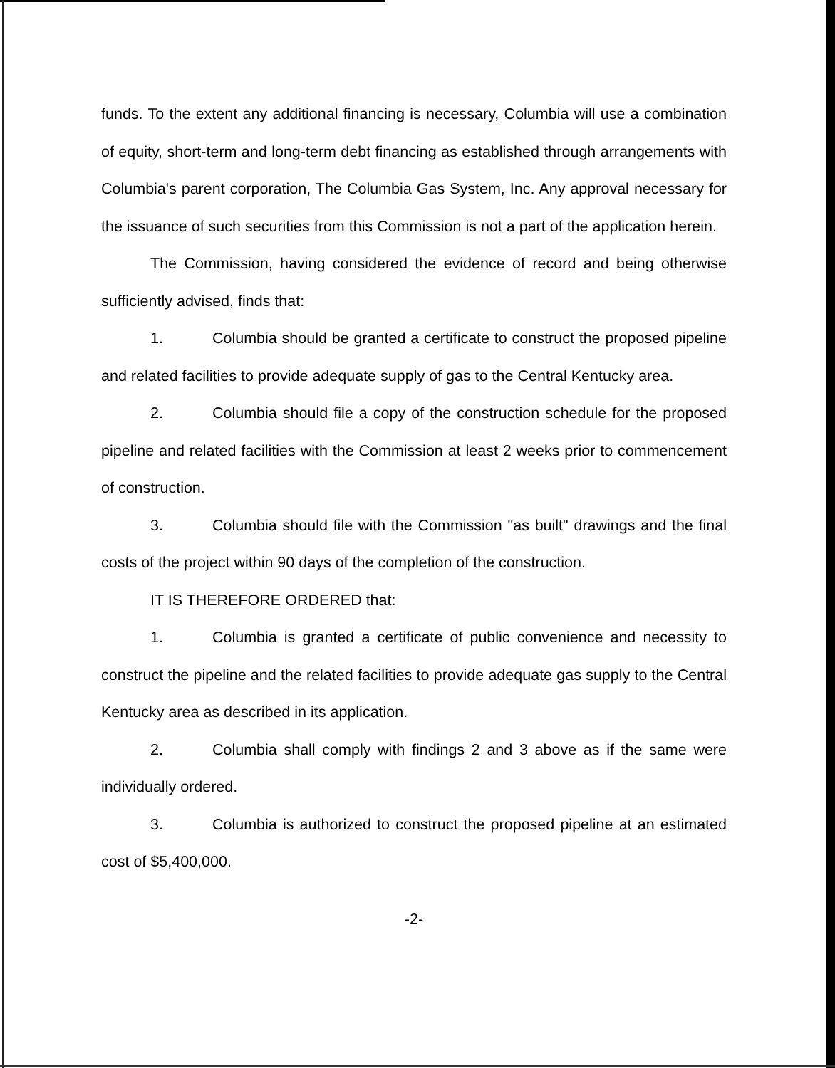funds. To the extent any additional financing is necessary, Columbia will use a combination of equity, short-term and long-term debt financing as established through arrangements with Columbia's parent corporation, The Columbia Gas System, Inc. Any approval necessary for the issuance of such securities from this Commission is not a part of the application herein.
The Commission, having considered the evidence of record and being otherwise sufficiently advised, finds that:
1. Columbia should be granted a certificate to construct the proposed pipeline and related facilities to provide adequate supply of gas to the Central Kentucky area.
2. Columbia should file a copy of the construction schedule for the proposed pipeline and related facilities with the Commission at least 2 weeks prior to commencement of construction.
3. Columbia should file with the Commission "as built" drawings and the final costs of the project within 90 days of the completion of the construction.
IT IS THEREFORE ORDERED that:
1. Columbia is granted a certificate of public convenience and necessity to construct the pipeline and the related facilities to provide adequate gas supply to the Central Kentucky area as described in its application.
2. Columbia shall comply with findings 2 and 3 above as if the same were individually ordered.
3. Columbia is authorized to construct the proposed pipeline at an estimated cost of $5,400,000.
-2-